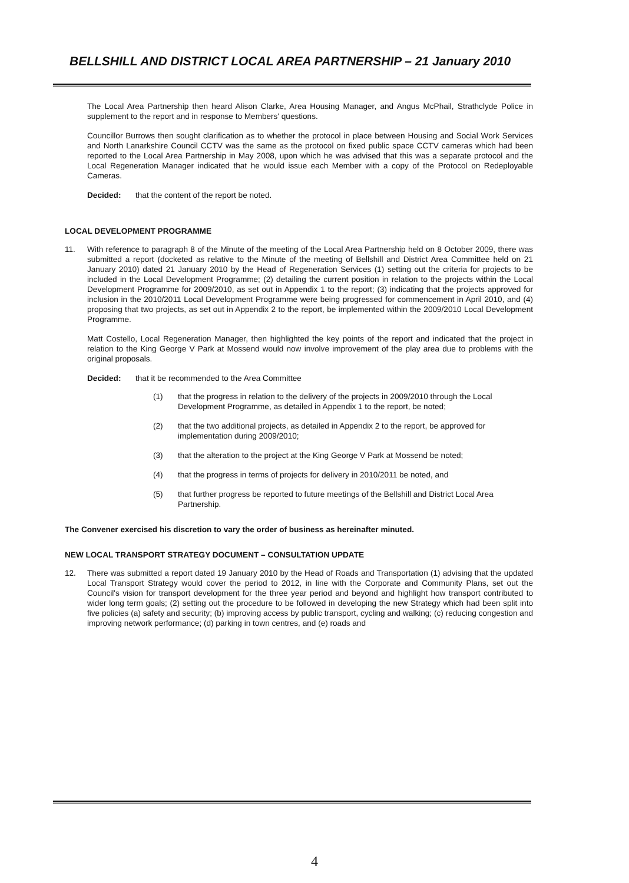BELLSHILL AND DISTRICT LOCAL AREA PARTNERSHIP – 21 January 2010
The Local Area Partnership then heard Alison Clarke, Area Housing Manager, and Angus McPhail, Strathclyde Police in supplement to the report and in response to Members' questions.
Councillor Burrows then sought clarification as to whether the protocol in place between Housing and Social Work Services and North Lanarkshire Council CCTV was the same as the protocol on fixed public space CCTV cameras which had been reported to the Local Area Partnership in May 2008, upon which he was advised that this was a separate protocol and the Local Regeneration Manager indicated that he would issue each Member with a copy of the Protocol on Redeployable Cameras.
Decided: that the content of the report be noted.
LOCAL DEVELOPMENT PROGRAMME
11. With reference to paragraph 8 of the Minute of the meeting of the Local Area Partnership held on 8 October 2009, there was submitted a report (docketed as relative to the Minute of the meeting of Bellshill and District Area Committee held on 21 January 2010) dated 21 January 2010 by the Head of Regeneration Services (1) setting out the criteria for projects to be included in the Local Development Programme; (2) detailing the current position in relation to the projects within the Local Development Programme for 2009/2010, as set out in Appendix 1 to the report; (3) indicating that the projects approved for inclusion in the 2010/2011 Local Development Programme were being progressed for commencement in April 2010, and (4) proposing that two projects, as set out in Appendix 2 to the report, be implemented within the 2009/2010 Local Development Programme.
Matt Costello, Local Regeneration Manager, then highlighted the key points of the report and indicated that the project in relation to the King George V Park at Mossend would now involve improvement of the play area due to problems with the original proposals.
Decided: that it be recommended to the Area Committee
(1) that the progress in relation to the delivery of the projects in 2009/2010 through the Local Development Programme, as detailed in Appendix 1 to the report, be noted;
(2) that the two additional projects, as detailed in Appendix 2 to the report, be approved for implementation during 2009/2010;
(3) that the alteration to the project at the King George V Park at Mossend be noted;
(4) that the progress in terms of projects for delivery in 2010/2011 be noted, and
(5) that further progress be reported to future meetings of the Bellshill and District Local Area Partnership.
The Convener exercised his discretion to vary the order of business as hereinafter minuted.
NEW LOCAL TRANSPORT STRATEGY DOCUMENT – CONSULTATION UPDATE
12. There was submitted a report dated 19 January 2010 by the Head of Roads and Transportation (1) advising that the updated Local Transport Strategy would cover the period to 2012, in line with the Corporate and Community Plans, set out the Council's vision for transport development for the three year period and beyond and highlight how transport contributed to wider long term goals; (2) setting out the procedure to be followed in developing the new Strategy which had been split into five policies (a) safety and security; (b) improving access by public transport, cycling and walking; (c) reducing congestion and improving network performance; (d) parking in town centres, and (e) roads and
4